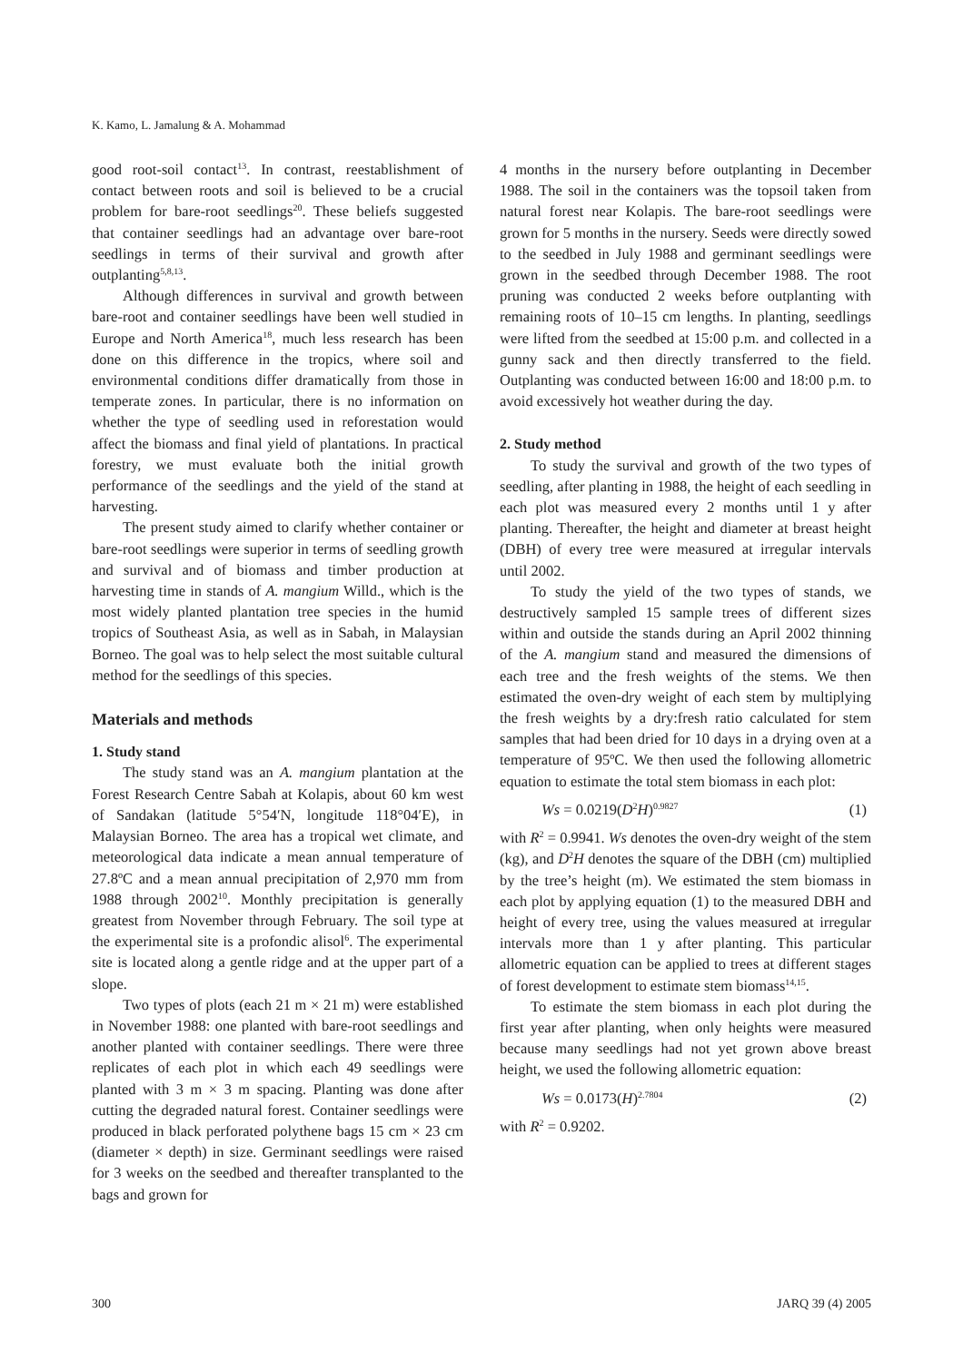K. Kamo, L. Jamalung & A. Mohammad
good root-soil contact<sup>13</sup>. In contrast, reestablishment of contact between roots and soil is believed to be a crucial problem for bare-root seedlings<sup>20</sup>. These beliefs suggested that container seedlings had an advantage over bare-root seedlings in terms of their survival and growth after outplanting<sup>5,8,13</sup>.
Although differences in survival and growth between bare-root and container seedlings have been well studied in Europe and North America<sup>18</sup>, much less research has been done on this difference in the tropics, where soil and environmental conditions differ dramatically from those in temperate zones. In particular, there is no information on whether the type of seedling used in reforestation would affect the biomass and final yield of plantations. In practical forestry, we must evaluate both the initial growth performance of the seedlings and the yield of the stand at harvesting.
The present study aimed to clarify whether container or bare-root seedlings were superior in terms of seedling growth and survival and of biomass and timber production at harvesting time in stands of A. mangium Willd., which is the most widely planted plantation tree species in the humid tropics of Southeast Asia, as well as in Sabah, in Malaysian Borneo. The goal was to help select the most suitable cultural method for the seedlings of this species.
Materials and methods
1. Study stand
The study stand was an A. mangium plantation at the Forest Research Centre Sabah at Kolapis, about 60 km west of Sandakan (latitude 5°54′N, longitude 118°04′E), in Malaysian Borneo. The area has a tropical wet climate, and meteorological data indicate a mean annual temperature of 27.8ºC and a mean annual precipitation of 2,970 mm from 1988 through 2002<sup>10</sup>. Monthly precipitation is generally greatest from November through February. The soil type at the experimental site is a profondic alisol<sup>6</sup>. The experimental site is located along a gentle ridge and at the upper part of a slope.
Two types of plots (each 21 m × 21 m) were established in November 1988: one planted with bare-root seedlings and another planted with container seedlings. There were three replicates of each plot in which each 49 seedlings were planted with 3 m × 3 m spacing. Planting was done after cutting the degraded natural forest. Container seedlings were produced in black perforated polythene bags 15 cm × 23 cm (diameter × depth) in size. Germinant seedlings were raised for 3 weeks on the seedbed and thereafter transplanted to the bags and grown for
4 months in the nursery before outplanting in December 1988. The soil in the containers was the topsoil taken from natural forest near Kolapis. The bare-root seedlings were grown for 5 months in the nursery. Seeds were directly sowed to the seedbed in July 1988 and germinant seedlings were grown in the seedbed through December 1988. The root pruning was conducted 2 weeks before outplanting with remaining roots of 10–15 cm lengths. In planting, seedlings were lifted from the seedbed at 15:00 p.m. and collected in a gunny sack and then directly transferred to the field. Outplanting was conducted between 16:00 and 18:00 p.m. to avoid excessively hot weather during the day.
2. Study method
To study the survival and growth of the two types of seedling, after planting in 1988, the height of each seedling in each plot was measured every 2 months until 1 y after planting. Thereafter, the height and diameter at breast height (DBH) of every tree were measured at irregular intervals until 2002.
To study the yield of the two types of stands, we destructively sampled 15 sample trees of different sizes within and outside the stands during an April 2002 thinning of the A. mangium stand and measured the dimensions of each tree and the fresh weights of the stems. We then estimated the oven-dry weight of each stem by multiplying the fresh weights by a dry:fresh ratio calculated for stem samples that had been dried for 10 days in a drying oven at a temperature of 95ºC. We then used the following allometric equation to estimate the total stem biomass in each plot:
Ws = 0.0219(D<sup>2</sup>H)<sup>0.9827</sup> (1)
with R<sup>2</sup> = 0.9941. Ws denotes the oven-dry weight of the stem (kg), and D<sup>2</sup>H denotes the square of the DBH (cm) multiplied by the tree’s height (m). We estimated the stem biomass in each plot by applying equation (1) to the measured DBH and height of every tree, using the values measured at irregular intervals more than 1 y after planting. This particular allometric equation can be applied to trees at different stages of forest development to estimate stem biomass<sup>14,15</sup>.
To estimate the stem biomass in each plot during the first year after planting, when only heights were measured because many seedlings had not yet grown above breast height, we used the following allometric equation:
Ws = 0.0173(H)<sup>2.7804</sup> (2)
with R<sup>2</sup> = 0.9202.
300 JARQ 39 (4) 2005